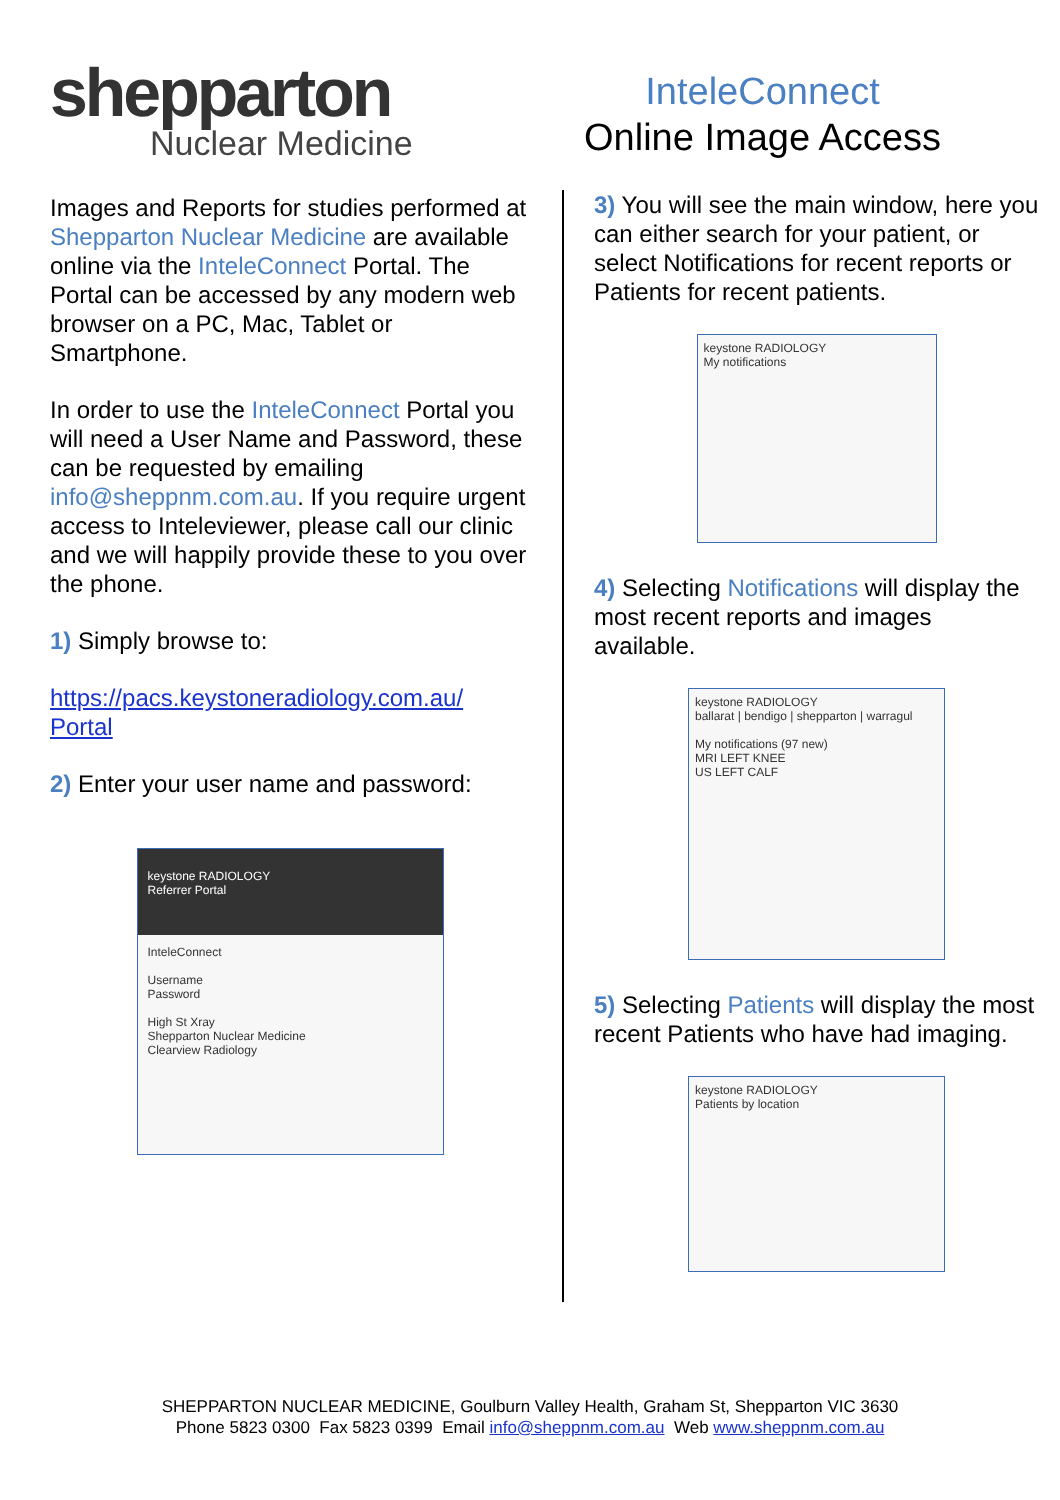InteleConnect
Online Image Access
shepparton
Nuclear Medicine
Images and Reports for studies performed at Shepparton Nuclear Medicine are available online via the InteleConnect Portal. The Portal can be accessed by any modern web browser on a PC, Mac, Tablet or Smartphone.
In order to use the InteleConnect Portal you will need a User Name and Password, these can be requested by emailing info@sheppnm.com.au. If you require urgent access to Inteleviewer, please call our clinic and we will happily provide these to you over the phone.
1) Simply browse to:
https://pacs.keystoneradiology.com.au/ Portal
2) Enter your user name and password:
keystone RADIOLOGY
Referrer Portal
InteleConnect
Username
Password
High St Xray
Shepparton Nuclear Medicine
Clearview Radiology
3) You will see the main window, here you can either search for your patient, or select Notifications for recent reports or Patients for recent patients.
keystone RADIOLOGY
My notifications
4) Selecting Notifications will display the most recent reports and images available.
keystone RADIOLOGY
ballarat | bendigo | shepparton | warragul
My notifications (97 new)
MRI LEFT KNEE
US LEFT CALF
5) Selecting Patients will display the most recent Patients who have had imaging.
keystone RADIOLOGY
Patients by location
SHEPPARTON NUCLEAR MEDICINE, Goulburn Valley Health, Graham St, Shepparton VIC 3630
Phone 5823 0300 Fax 5823 0399 Email info@sheppnm.com.au Web www.sheppnm.com.au